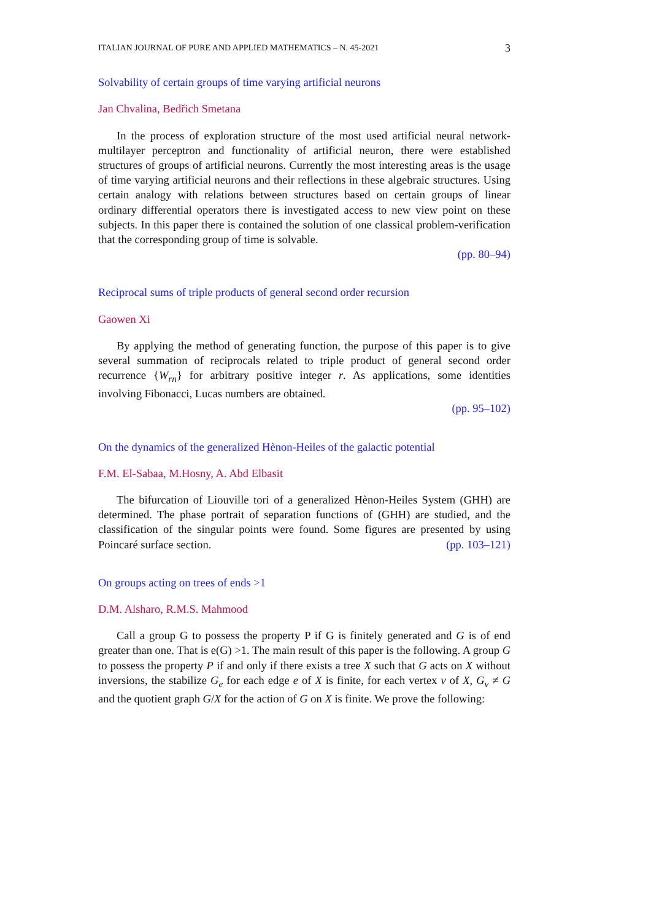ITALIAN JOURNAL OF PURE AND APPLIED MATHEMATICS – N. 45-2021 3
Solvability of certain groups of time varying artificial neurons
Jan Chvalina, Bedřich Smetana
In the process of exploration structure of the most used artificial neural network-multilayer perceptron and functionality of artificial neuron, there were established structures of groups of artificial neurons. Currently the most interesting areas is the usage of time varying artificial neurons and their reflections in these algebraic structures. Using certain analogy with relations between structures based on certain groups of linear ordinary differential operators there is investigated access to new view point on these subjects. In this paper there is contained the solution of one classical problem-verification that the corresponding group of time is solvable.
(pp. 80–94)
Reciprocal sums of triple products of general second order recursion
Gaowen Xi
By applying the method of generating function, the purpose of this paper is to give several summation of reciprocals related to triple product of general second order recurrence {W<sub>rn</sub>} for arbitrary positive integer r. As applications, some identities involving Fibonacci, Lucas numbers are obtained.
(pp. 95–102)
On the dynamics of the generalized Hènon-Heiles of the galactic potential
F.M. El-Sabaa, M.Hosny, A. Abd Elbasit
The bifurcation of Liouville tori of a generalized Hènon-Heiles System (GHH) are determined. The phase portrait of separation functions of (GHH) are studied, and the classification of the singular points were found. Some figures are presented by using Poincaré surface section. (pp. 103–121)
On groups acting on trees of ends >1
D.M. Alsharo, R.M.S. Mahmood
Call a group G to possess the property P if G is finitely generated and G is of end greater than one. That is e(G) >1. The main result of this paper is the following. A group G to possess the property P if and only if there exists a tree X such that G acts on X without inversions, the stabilize G<sub>e</sub> for each edge e of X is finite, for each vertex v of X, G<sub>v</sub> ≠ G and the quotient graph G/X for the action of G on X is finite. We prove the following: